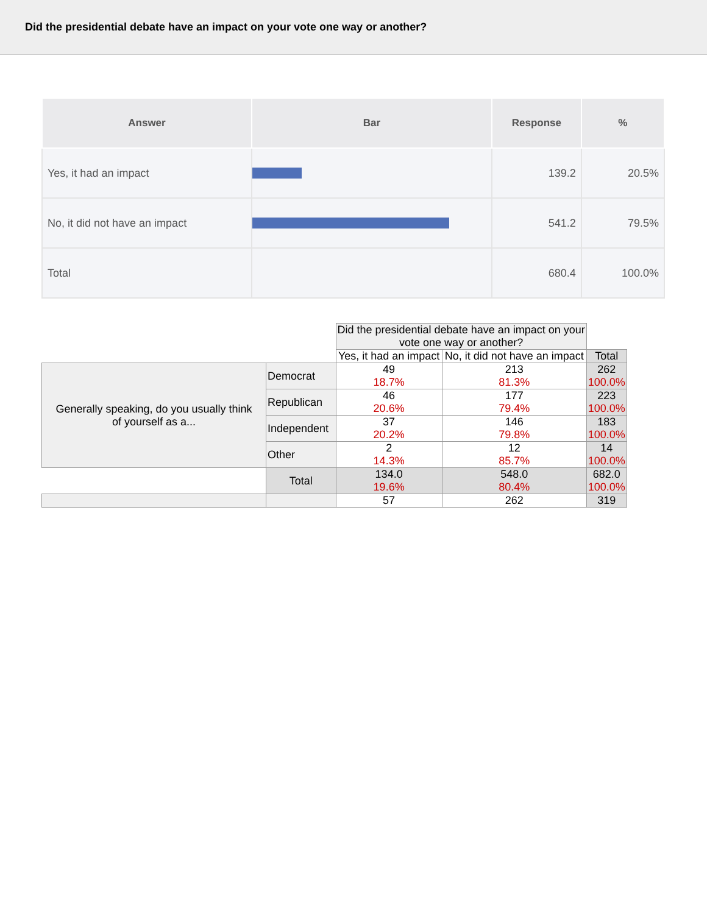Did the presidential debate have an impact on your vote one way or another?
| Answer | Bar | Response | % |
| --- | --- | --- | --- |
| Yes, it had an impact | | 139.2 | 20.5% |
| No, it did not have an impact | | 541.2 | 79.5% |
| Total | | 680.4 | 100.0% |
| | | Did the presidential debate have an impact on your vote one way or another? | | |
| | | Yes, it had an impact | No, it did not have an impact | Total |
| Generally speaking, do you usually think of yourself as a... | Democrat | 49 18.7% | 213 81.3% | 262 100.0% |
| | Republican | 46 20.6% | 177 79.4% | 223 100.0% |
| | Independent | 37 20.2% | 146 79.8% | 183 100.0% |
| | Other | 2 14.3% | 12 85.7% | 14 100.0% |
| | Total | 134.0 19.6% | 548.0 80.4% | 682.0 100.0% |
| | | 57 | 262 | 319 |